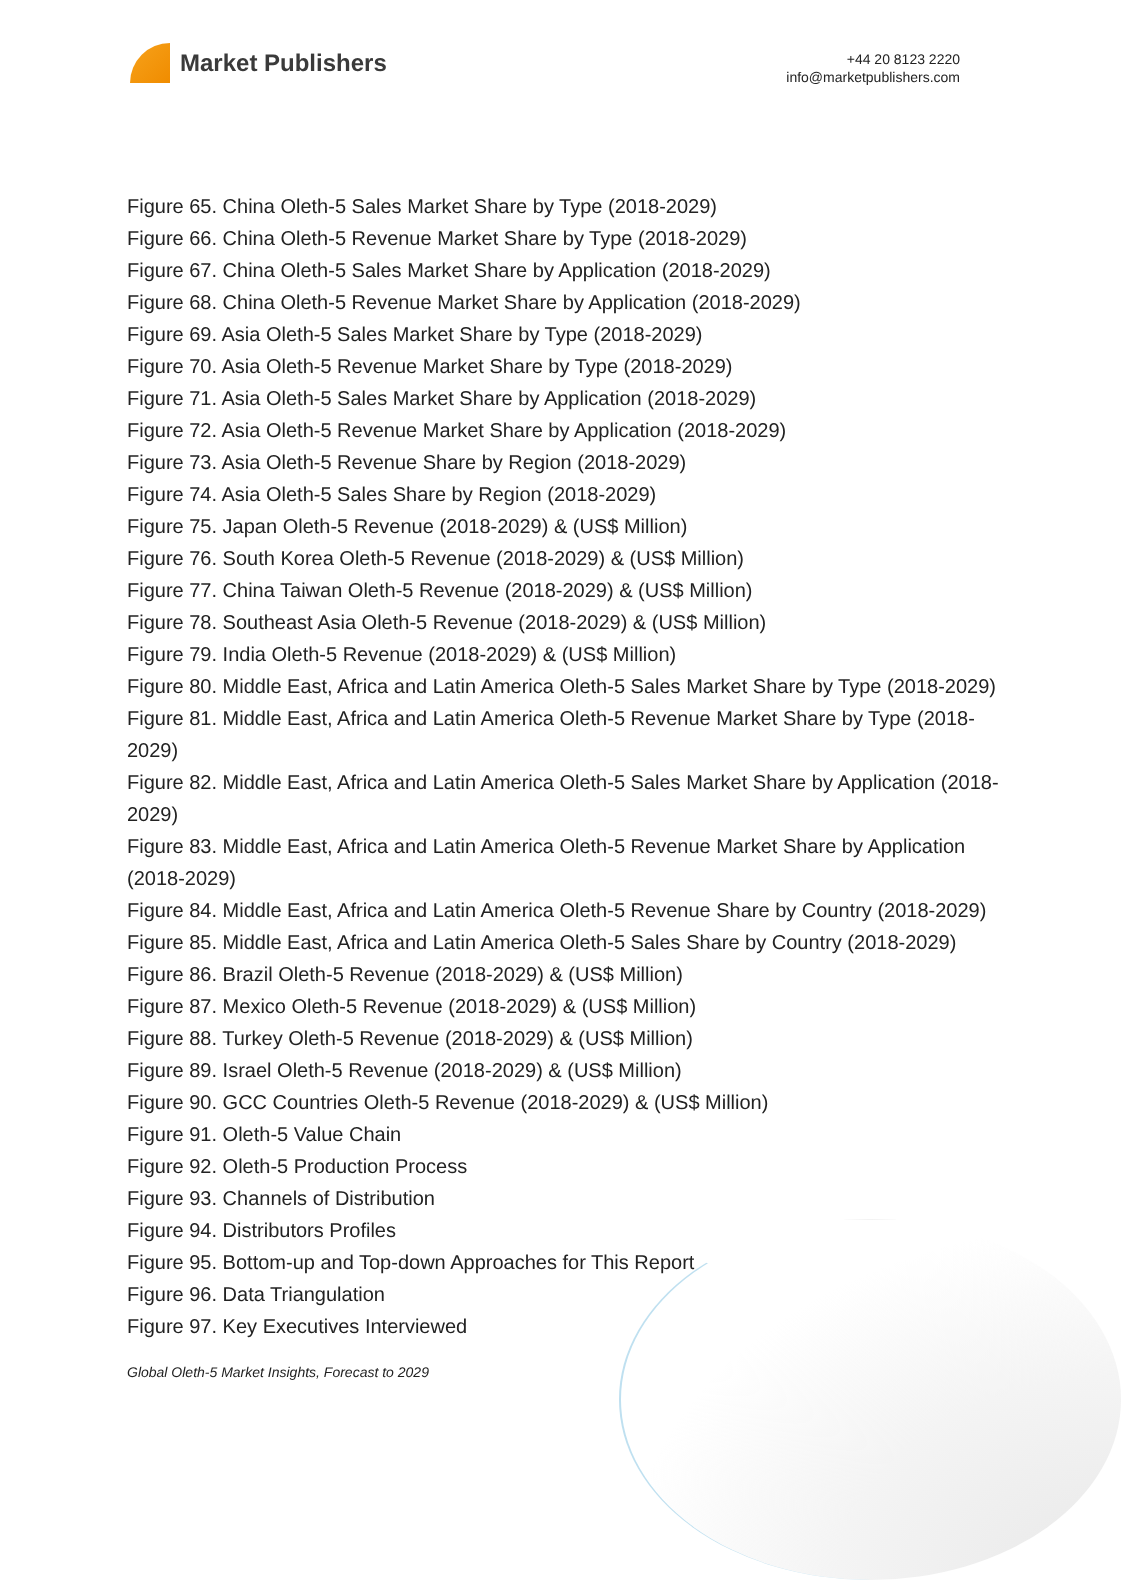Market Publishers
+44 20 8123 2220
info@marketpublishers.com
Figure 65. China Oleth-5 Sales Market Share by Type (2018-2029)
Figure 66. China Oleth-5 Revenue Market Share by Type (2018-2029)
Figure 67. China Oleth-5 Sales Market Share by Application (2018-2029)
Figure 68. China Oleth-5 Revenue Market Share by Application (2018-2029)
Figure 69. Asia Oleth-5 Sales Market Share by Type (2018-2029)
Figure 70. Asia Oleth-5 Revenue Market Share by Type (2018-2029)
Figure 71. Asia Oleth-5 Sales Market Share by Application (2018-2029)
Figure 72. Asia Oleth-5 Revenue Market Share by Application (2018-2029)
Figure 73. Asia Oleth-5 Revenue Share by Region (2018-2029)
Figure 74. Asia Oleth-5 Sales Share by Region (2018-2029)
Figure 75. Japan Oleth-5 Revenue (2018-2029) & (US$ Million)
Figure 76. South Korea Oleth-5 Revenue (2018-2029) & (US$ Million)
Figure 77. China Taiwan Oleth-5 Revenue (2018-2029) & (US$ Million)
Figure 78. Southeast Asia Oleth-5 Revenue (2018-2029) & (US$ Million)
Figure 79. India Oleth-5 Revenue (2018-2029) & (US$ Million)
Figure 80. Middle East, Africa and Latin America Oleth-5 Sales Market Share by Type (2018-2029)
Figure 81. Middle East, Africa and Latin America Oleth-5 Revenue Market Share by Type (2018-2029)
Figure 82. Middle East, Africa and Latin America Oleth-5 Sales Market Share by Application (2018-2029)
Figure 83. Middle East, Africa and Latin America Oleth-5 Revenue Market Share by Application (2018-2029)
Figure 84. Middle East, Africa and Latin America Oleth-5 Revenue Share by Country (2018-2029)
Figure 85. Middle East, Africa and Latin America Oleth-5 Sales Share by Country (2018-2029)
Figure 86. Brazil Oleth-5 Revenue (2018-2029) & (US$ Million)
Figure 87. Mexico Oleth-5 Revenue (2018-2029) & (US$ Million)
Figure 88. Turkey Oleth-5 Revenue (2018-2029) & (US$ Million)
Figure 89. Israel Oleth-5 Revenue (2018-2029) & (US$ Million)
Figure 90. GCC Countries Oleth-5 Revenue (2018-2029) & (US$ Million)
Figure 91. Oleth-5 Value Chain
Figure 92. Oleth-5 Production Process
Figure 93. Channels of Distribution
Figure 94. Distributors Profiles
Figure 95. Bottom-up and Top-down Approaches for This Report
Figure 96. Data Triangulation
Figure 97. Key Executives Interviewed
Global Oleth-5 Market Insights, Forecast to 2029